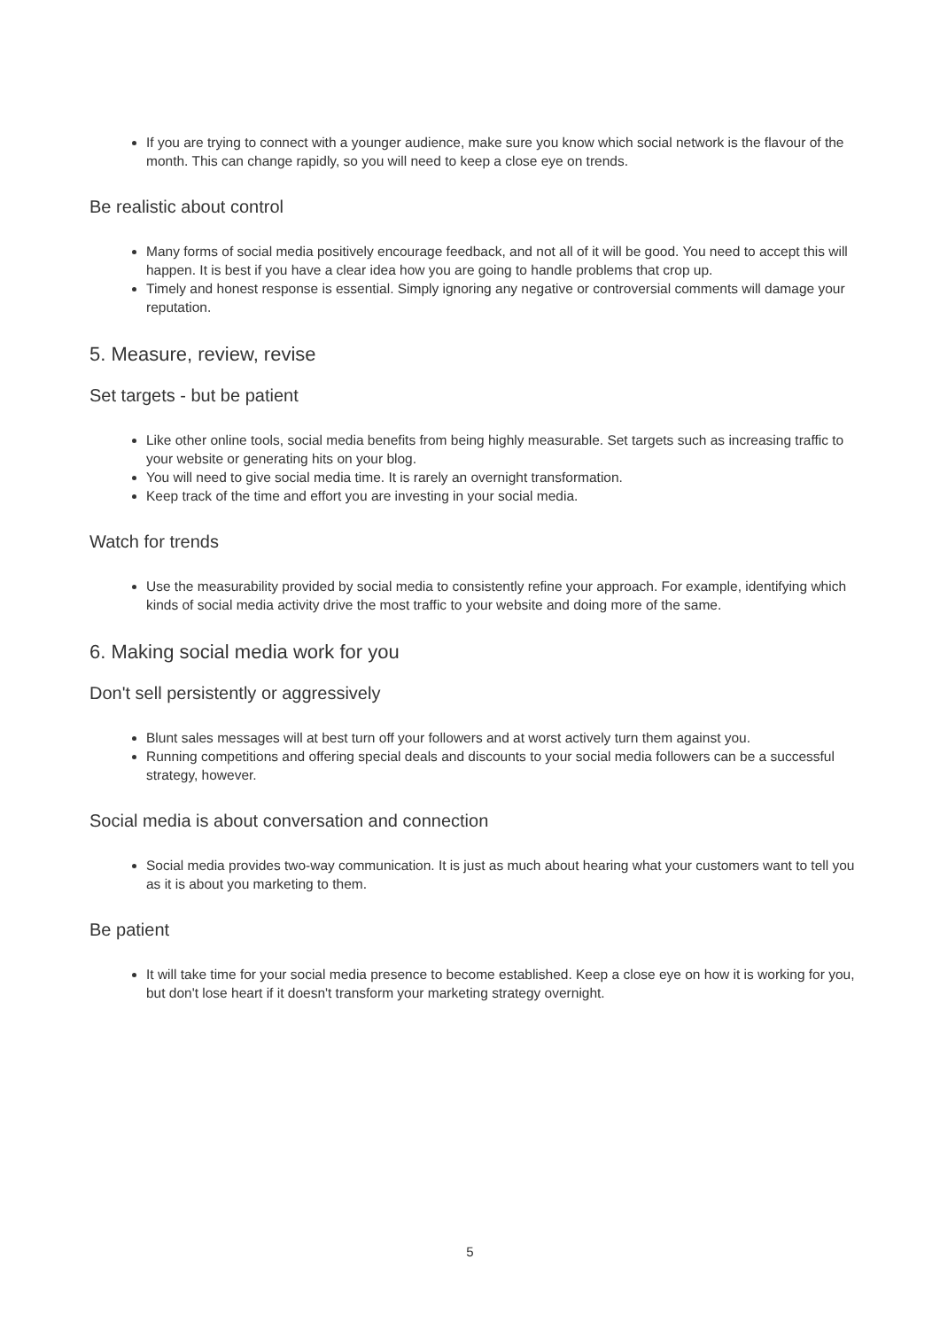If you are trying to connect with a younger audience, make sure you know which social network is the flavour of the month. This can change rapidly, so you will need to keep a close eye on trends.
Be realistic about control
Many forms of social media positively encourage feedback, and not all of it will be good. You need to accept this will happen. It is best if you have a clear idea how you are going to handle problems that crop up.
Timely and honest response is essential. Simply ignoring any negative or controversial comments will damage your reputation.
5. Measure, review, revise
Set targets - but be patient
Like other online tools, social media benefits from being highly measurable. Set targets such as increasing traffic to your website or generating hits on your blog.
You will need to give social media time. It is rarely an overnight transformation.
Keep track of the time and effort you are investing in your social media.
Watch for trends
Use the measurability provided by social media to consistently refine your approach. For example, identifying which kinds of social media activity drive the most traffic to your website and doing more of the same.
6. Making social media work for you
Don't sell persistently or aggressively
Blunt sales messages will at best turn off your followers and at worst actively turn them against you.
Running competitions and offering special deals and discounts to your social media followers can be a successful strategy, however.
Social media is about conversation and connection
Social media provides two-way communication. It is just as much about hearing what your customers want to tell you as it is about you marketing to them.
Be patient
It will take time for your social media presence to become established. Keep a close eye on how it is working for you, but don't lose heart if it doesn't transform your marketing strategy overnight.
5